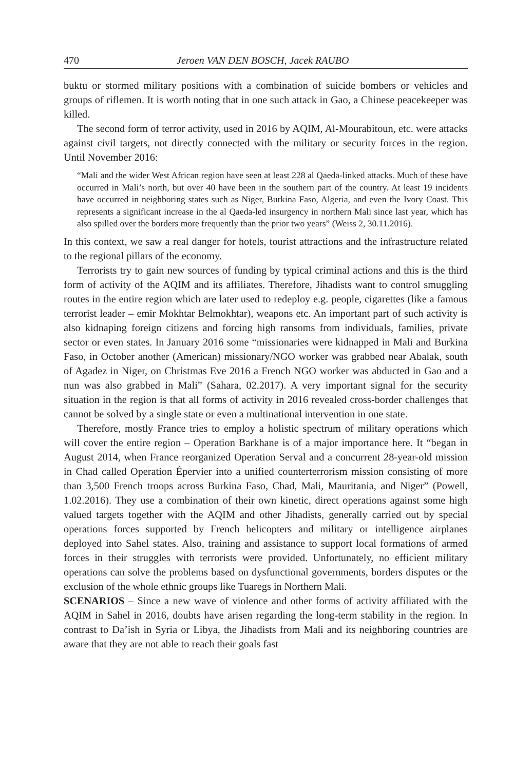470 Jeroen VAN DEN BOSCH, Jacek RAUBO
buktu or stormed military positions with a combination of suicide bombers or vehicles and groups of riflemen. It is worth noting that in one such attack in Gao, a Chinese peacekeeper was killed.
The second form of terror activity, used in 2016 by AQIM, Al-Mourabitoun, etc. were attacks against civil targets, not directly connected with the military or security forces in the region. Until November 2016:
“Mali and the wider West African region have seen at least 228 al Qaeda-linked attacks. Much of these have occurred in Mali’s north, but over 40 have been in the southern part of the country. At least 19 incidents have occurred in neighboring states such as Niger, Burkina Faso, Algeria, and even the Ivory Coast. This represents a significant increase in the al Qaeda-led insurgency in northern Mali since last year, which has also spilled over the borders more frequently than the prior two years” (Weiss 2, 30.11.2016).
In this context, we saw a real danger for hotels, tourist attractions and the infrastructure related to the regional pillars of the economy.
Terrorists try to gain new sources of funding by typical criminal actions and this is the third form of activity of the AQIM and its affiliates. Therefore, Jihadists want to control smuggling routes in the entire region which are later used to redeploy e.g. people, cigarettes (like a famous terrorist leader – emir Mokhtar Belmokhtar), weapons etc. An important part of such activity is also kidnaping foreign citizens and forcing high ransoms from individuals, families, private sector or even states. In January 2016 some “missionaries were kidnapped in Mali and Burkina Faso, in October another (American) missionary/NGO worker was grabbed near Abalak, south of Agadez in Niger, on Christmas Eve 2016 a French NGO worker was abducted in Gao and a nun was also grabbed in Mali” (Sahara, 02.2017). A very important signal for the security situation in the region is that all forms of activity in 2016 revealed cross-border challenges that cannot be solved by a single state or even a multinational intervention in one state.
Therefore, mostly France tries to employ a holistic spectrum of military operations which will cover the entire region – Operation Barkhane is of a major importance here. It “began in August 2014, when France reorganized Operation Serval and a concurrent 28-year-old mission in Chad called Operation Épervier into a unified counterterrorism mission consisting of more than 3,500 French troops across Burkina Faso, Chad, Mali, Mauritania, and Niger” (Powell, 1.02.2016). They use a combination of their own kinetic, direct operations against some high valued targets together with the AQIM and other Jihadists, generally carried out by special operations forces supported by French helicopters and military or intelligence airplanes deployed into Sahel states. Also, training and assistance to support local formations of armed forces in their struggles with terrorists were provided. Unfortunately, no efficient military operations can solve the problems based on dysfunctional governments, borders disputes or the exclusion of the whole ethnic groups like Tuaregs in Northern Mali.
SCENARIOS – Since a new wave of violence and other forms of activity affiliated with the AQIM in Sahel in 2016, doubts have arisen regarding the long-term stability in the region. In contrast to Da’ish in Syria or Libya, the Jihadists from Mali and its neighboring countries are aware that they are not able to reach their goals fast